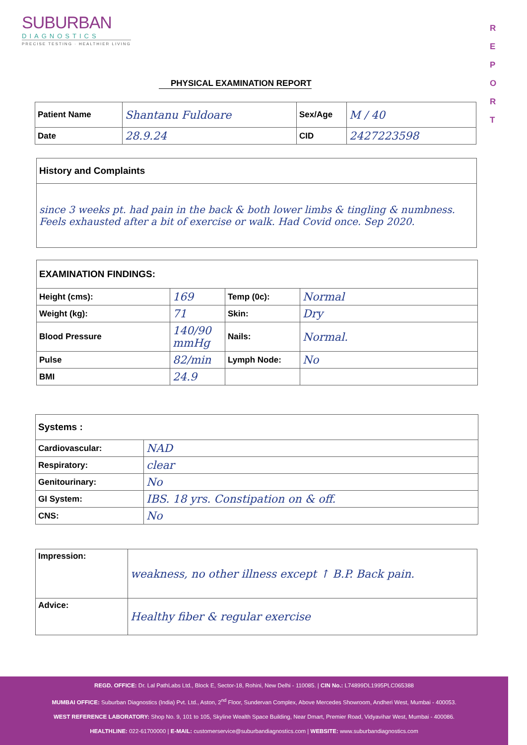SUBURBAN
DIAGNOSTICS
PRECISE TESTING · HEALTHIER LIVING
R E P O R T
PHYSICAL EXAMINATION REPORT
| Patient Name | Shantanu Fuldoare | Sex/Age | M / 40 |
| Date | 28.9.24 | CID | 2427223598 |
| History and Complaints |
| since 3 weeks pt. had pain in the back & both lower limbs & tingling & numbness. Feels exhausted after a bit of exercise or walk. Had Covid once. Sep 2020. |
| EXAMINATION FINDINGS: | | | |
| Height (cms): | 169 | Temp (0c): | Normal |
| Weight (kg): | 71 | Skin: | Dry |
| Blood Pressure | 140/90 mmHg | Nails: | Normal. |
| Pulse | 82/min | Lymph Node: | No |
| BMI | 24.9 | | |
| Systems : | |
| Cardiovascular: | NAD |
| Respiratory: | clear |
| Genitourinary: | No |
| GI System: | IBS. 18 yrs. Constipation on & off. |
| CNS: | No |
| Impression: | weakness, no other illness except ↑ B.P. Back pain. |
| Advice: | Healthy fiber & regular exercise |
REGD. OFFICE: Dr. Lal PathLabs Ltd., Block E, Sector-18, Rohini, New Delhi - 110085. | CIN No.: L74899DL1995PLC065388
MUMBAI OFFICE: Suburban Diagnostics (India) Pvt. Ltd., Aston, 2<sup>nd</sup> Floor, Sundervan Complex, Above Mercedes Showroom, Andheri West, Mumbai - 400053.
WEST REFERENCE LABORATORY: Shop No. 9, 101 to 105, Skyline Wealth Space Building, Near Dmart, Premier Road, Vidyavihar West, Mumbai - 400086.
HEALTHLINE: 022-61700000 | E-MAIL: customerservice@suburbandiagnostics.com | WEBSITE: www.suburbandiagnostics.com